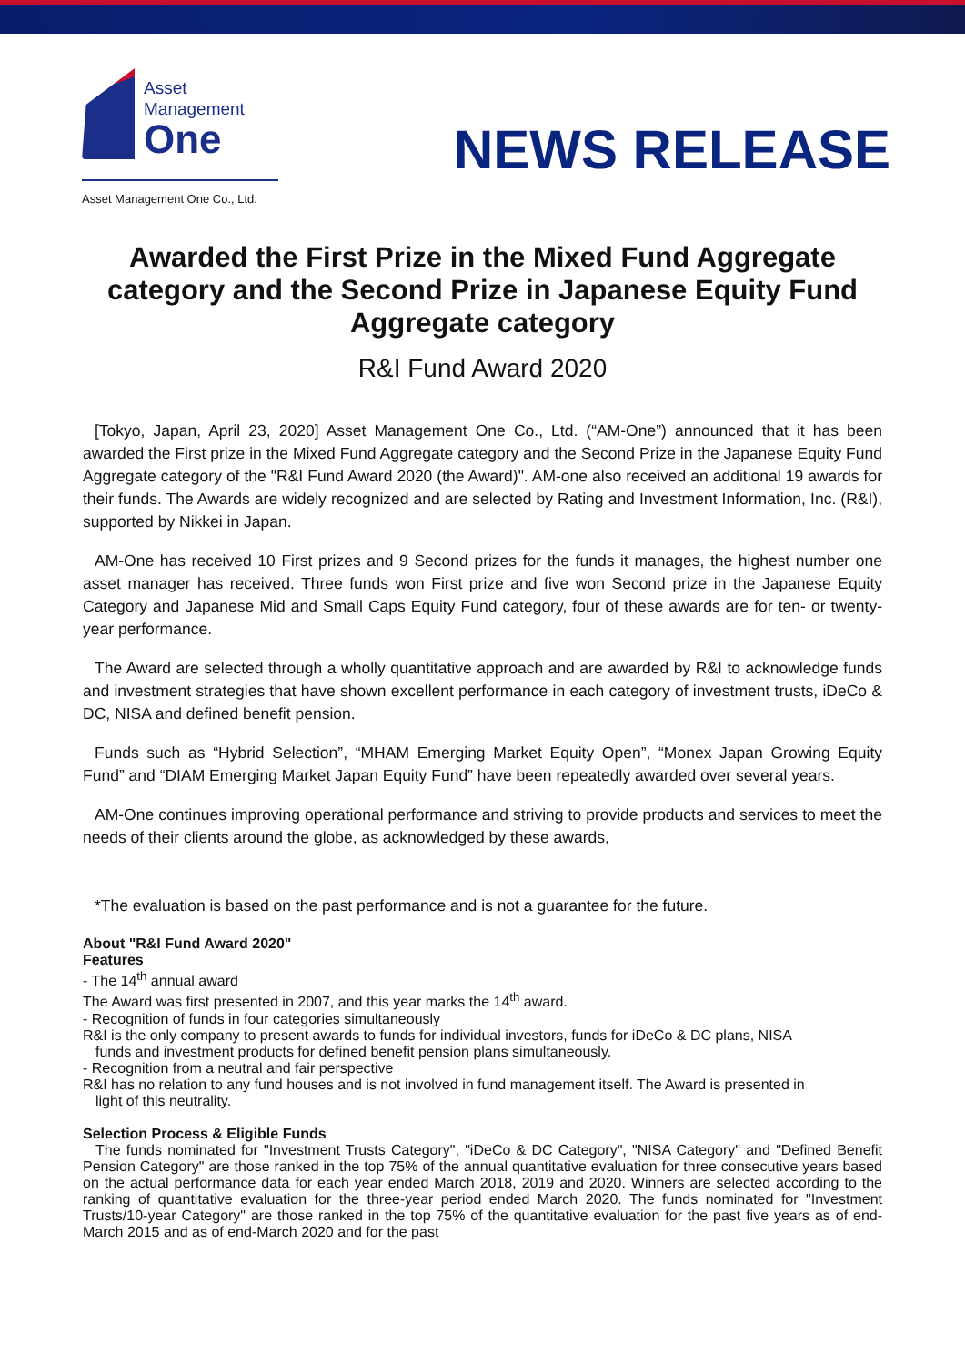Asset
Management
One
Asset Management One Co., Ltd.
NEWS RELEASE
Awarded the First Prize in the Mixed Fund Aggregate category and the Second Prize in Japanese Equity Fund Aggregate category
R&I Fund Award 2020
[Tokyo, Japan, April 23, 2020] Asset Management One Co., Ltd. (“AM-One”) announced that it has been awarded the First prize in the Mixed Fund Aggregate category and the Second Prize in the Japanese Equity Fund Aggregate category of the "R&I Fund Award 2020 (the Award)". AM-one also received an additional 19 awards for their funds. The Awards are widely recognized and are selected by Rating and Investment Information, Inc. (R&I), supported by Nikkei in Japan.
AM-One has received 10 First prizes and 9 Second prizes for the funds it manages, the highest number one asset manager has received. Three funds won First prize and five won Second prize in the Japanese Equity Category and Japanese Mid and Small Caps Equity Fund category, four of these awards are for ten- or twenty-year performance.
The Award are selected through a wholly quantitative approach and are awarded by R&I to acknowledge funds and investment strategies that have shown excellent performance in each category of investment trusts, iDeCo & DC, NISA and defined benefit pension.
Funds such as “Hybrid Selection”, “MHAM Emerging Market Equity Open”, “Monex Japan Growing Equity Fund” and “DIAM Emerging Market Japan Equity Fund” have been repeatedly awarded over several years.
AM-One continues improving operational performance and striving to provide products and services to meet the needs of their clients around the globe, as acknowledged by these awards,
*The evaluation is based on the past performance and is not a guarantee for the future.
About "R&I Fund Award 2020"
Features
- The 14<sup>th</sup> annual award
The Award was first presented in 2007, and this year marks the 14<sup>th</sup> award.
- Recognition of funds in four categories simultaneously
R&I is the only company to present awards to funds for individual investors, funds for iDeCo & DC plans, NISA
funds and investment products for defined benefit pension plans simultaneously.
- Recognition from a neutral and fair perspective
R&I has no relation to any fund houses and is not involved in fund management itself. The Award is presented in
light of this neutrality.
Selection Process & Eligible Funds
The funds nominated for "Investment Trusts Category", "iDeCo & DC Category", "NISA Category" and "Defined Benefit Pension Category" are those ranked in the top 75% of the annual quantitative evaluation for three consecutive years based on the actual performance data for each year ended March 2018, 2019 and 2020. Winners are selected according to the ranking of quantitative evaluation for the three-year period ended March 2020. The funds nominated for "Investment Trusts/10-year Category" are those ranked in the top 75% of the quantitative evaluation for the past five years as of end-March 2015 and as of end-March 2020 and for the past